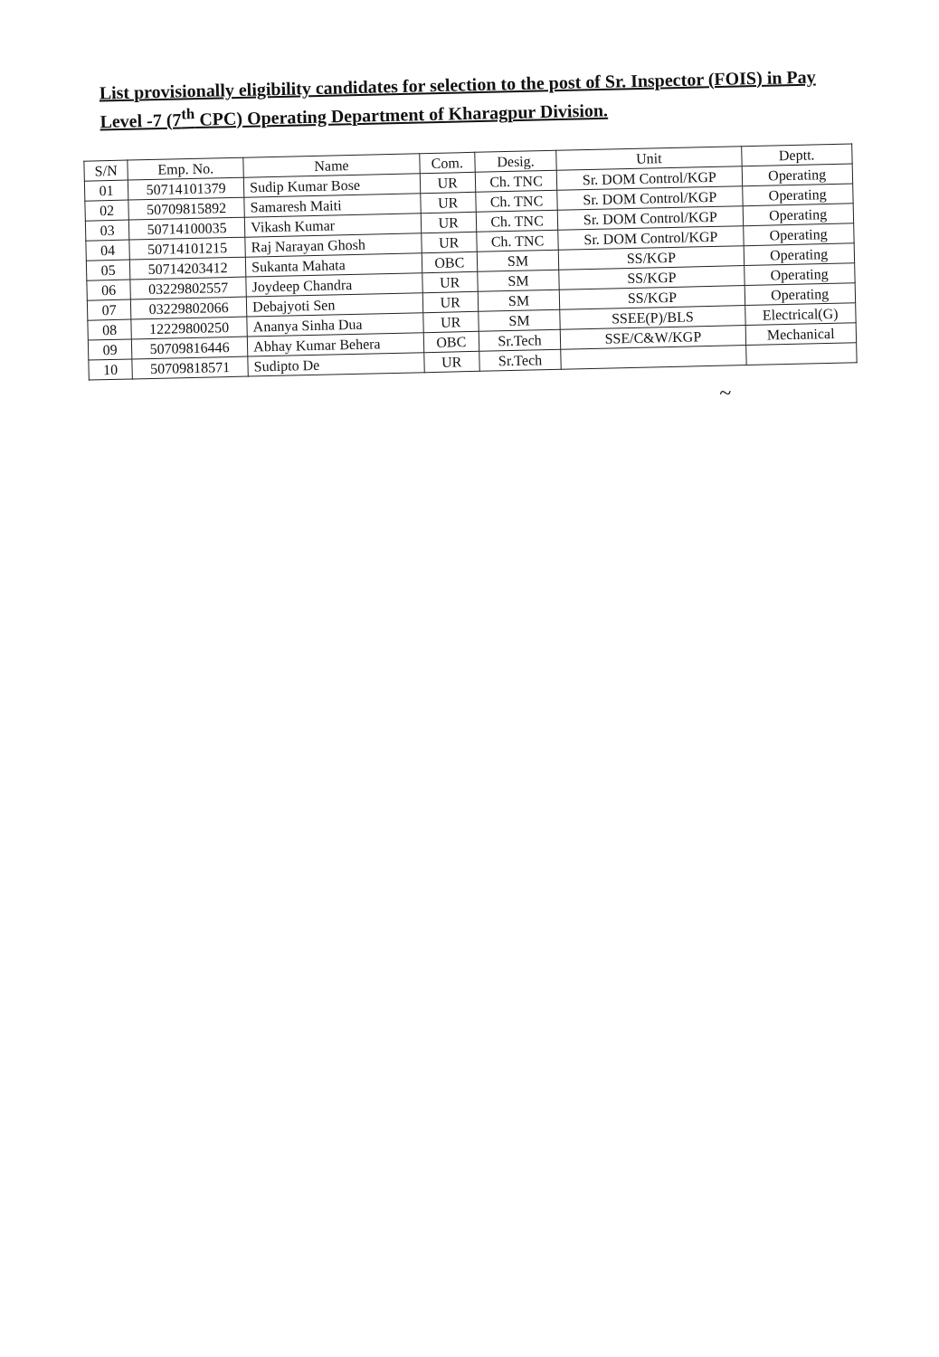List provisionally eligibility candidates for selection to the post of Sr. Inspector (FOIS) in Pay Level -7 (7<sup>th</sup> CPC) Operating Department of Kharagpur Division.
| S/N | Emp. No. | Name | Com. | Desig. | Unit | Deptt. |
| --- | --- | --- | --- | --- | --- | --- |
| 01 | 50714101379 | Sudip Kumar Bose | UR | Ch. TNC | Sr. DOM Control/KGP | Operating |
| 02 | 50709815892 | Samaresh Maiti | UR | Ch. TNC | Sr. DOM Control/KGP | Operating |
| 03 | 50714100035 | Vikash Kumar | UR | Ch. TNC | Sr. DOM Control/KGP | Operating |
| 04 | 50714101215 | Raj Narayan Ghosh | UR | Ch. TNC | Sr. DOM Control/KGP | Operating |
| 05 | 50714203412 | Sukanta Mahata | OBC | SM | SS/KGP | Operating |
| 06 | 03229802557 | Joydeep Chandra | UR | SM | SS/KGP | Operating |
| 07 | 03229802066 | Debajyoti Sen | UR | SM | SS/KGP | Operating |
| 08 | 12229800250 | Ananya Sinha Dua | UR | SM | SSEE(P)/BLS | Electrical(G) |
| 09 | 50709816446 | Abhay Kumar Behera | OBC | Sr.Tech | SSE/C&W/KGP | Mechanical |
| 10 | 50709818571 | Sudipto De | UR | Sr.Tech | | |
~